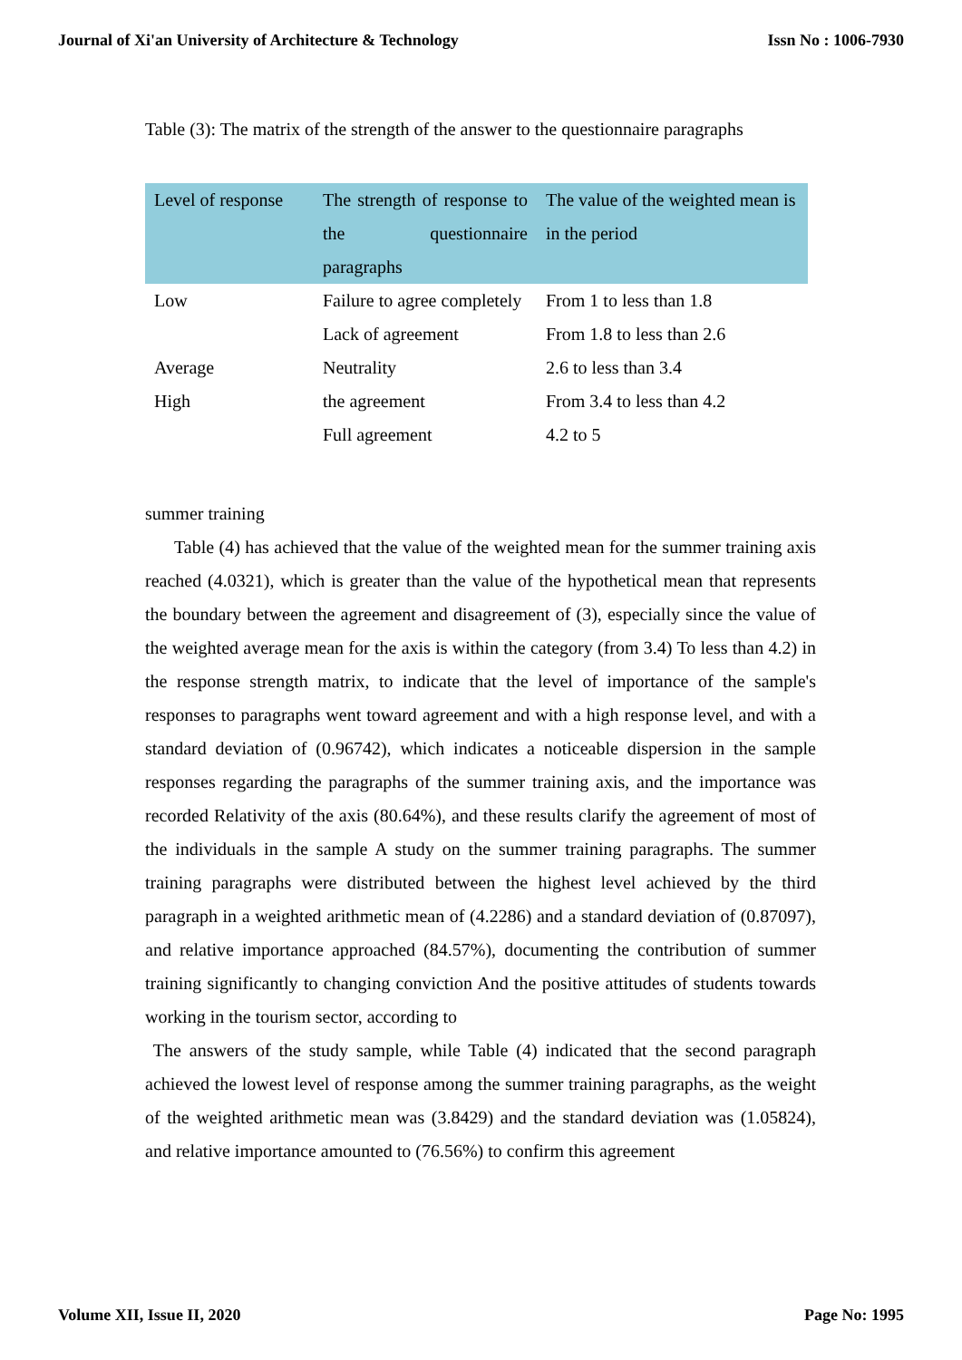Journal of Xi'an University of Architecture & Technology Issn No : 1006-7930
Table (3): The matrix of the strength of the answer to the questionnaire paragraphs
| Level of response | The strength of response to the questionnaire paragraphs | The value of the weighted mean is in the period |
| --- | --- | --- |
| Low | Failure to agree completely | From 1 to less than 1.8 |
| | Lack of agreement | From 1.8 to less than 2.6 |
| Average | Neutrality | 2.6 to less than 3.4 |
| High | the agreement | From 3.4 to less than 4.2 |
| | Full agreement | 4.2 to 5 |
summer training
Table (4) has achieved that the value of the weighted mean for the summer training axis reached (4.0321), which is greater than the value of the hypothetical mean that represents the boundary between the agreement and disagreement of (3), especially since the value of the weighted average mean for the axis is within the category (from 3.4) To less than 4.2) in the response strength matrix, to indicate that the level of importance of the sample's responses to paragraphs went toward agreement and with a high response level, and with a standard deviation of (0.96742), which indicates a noticeable dispersion in the sample responses regarding the paragraphs of the summer training axis, and the importance was recorded Relativity of the axis (80.64%), and these results clarify the agreement of most of the individuals in the sample A study on the summer training paragraphs. The summer training paragraphs were distributed between the highest level achieved by the third paragraph in a weighted arithmetic mean of (4.2286) and a standard deviation of (0.87097), and relative importance approached (84.57%), documenting the contribution of summer training significantly to changing conviction And the positive attitudes of students towards working in the tourism sector, according to
The answers of the study sample, while Table (4) indicated that the second paragraph achieved the lowest level of response among the summer training paragraphs, as the weight of the weighted arithmetic mean was (3.8429) and the standard deviation was (1.05824), and relative importance amounted to (76.56%) to confirm this agreement
Volume XII, Issue II, 2020 Page No: 1995